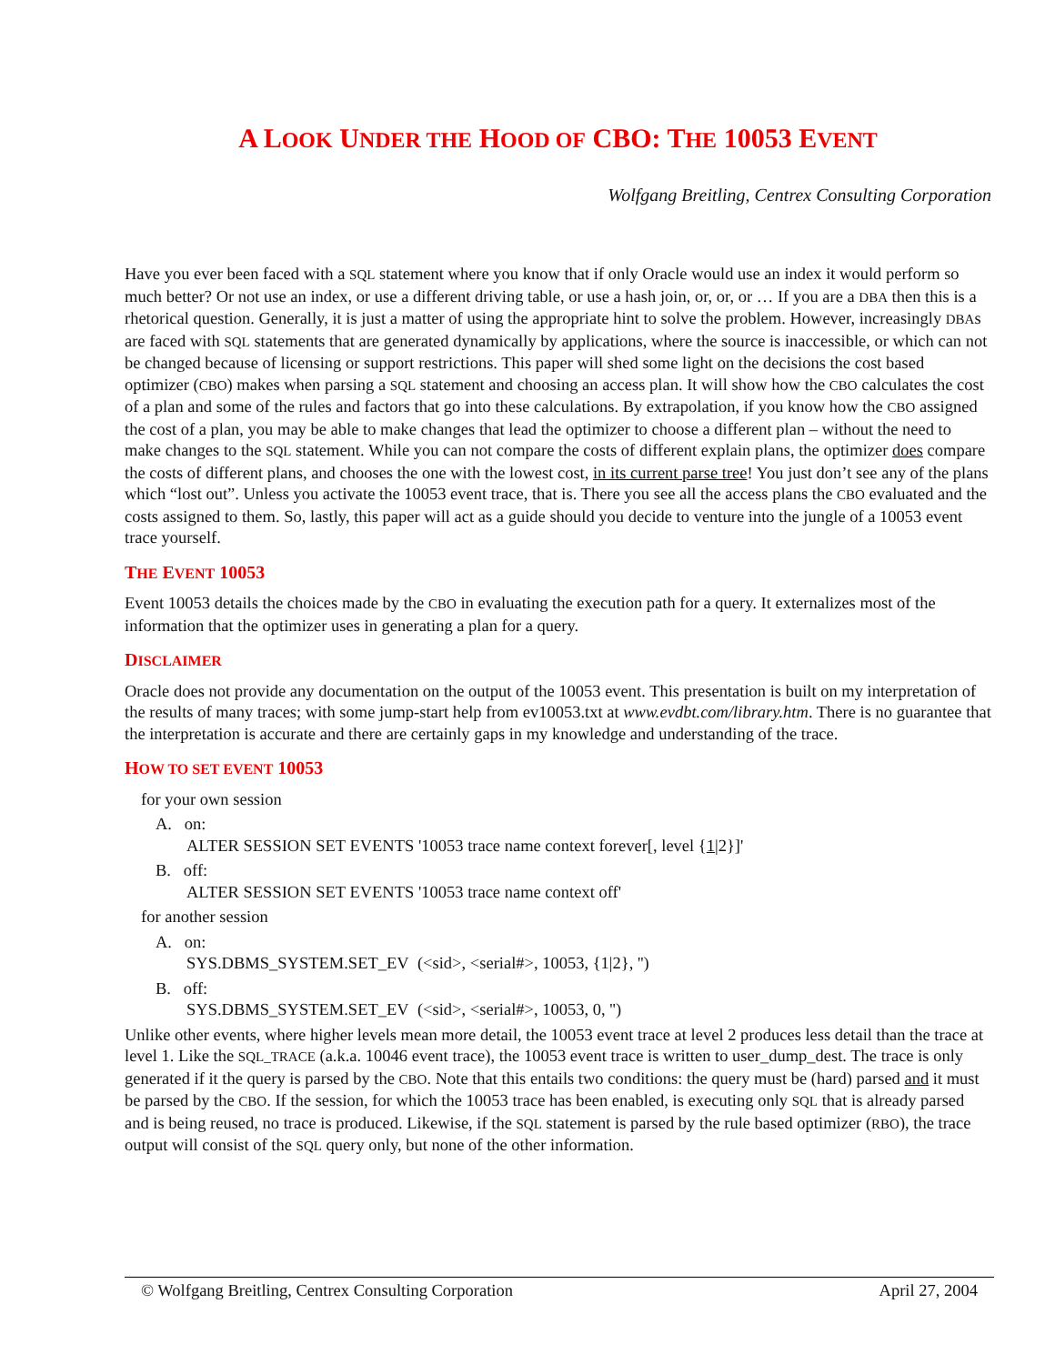A LOOK UNDER THE HOOD OF CBO: THE 10053 EVENT
Wolfgang Breitling, Centrex Consulting Corporation
Have you ever been faced with a SQL statement where you know that if only Oracle would use an index it would perform so much better? Or not use an index, or use a different driving table, or use a hash join, or, or, or … If you are a DBA then this is a rhetorical question. Generally, it is just a matter of using the appropriate hint to solve the problem. However, increasingly DBAs are faced with SQL statements that are generated dynamically by applications, where the source is inaccessible, or which can not be changed because of licensing or support restrictions. This paper will shed some light on the decisions the cost based optimizer (CBO) makes when parsing a SQL statement and choosing an access plan. It will show how the CBO calculates the cost of a plan and some of the rules and factors that go into these calculations. By extrapolation, if you know how the CBO assigned the cost of a plan, you may be able to make changes that lead the optimizer to choose a different plan – without the need to make changes to the SQL statement. While you can not compare the costs of different explain plans, the optimizer does compare the costs of different plans, and chooses the one with the lowest cost, in its current parse tree! You just don’t see any of the plans which “lost out”. Unless you activate the 10053 event trace, that is. There you see all the access plans the CBO evaluated and the costs assigned to them. So, lastly, this paper will act as a guide should you decide to venture into the jungle of a 10053 event trace yourself.
THE EVENT 10053
Event 10053 details the choices made by the CBO in evaluating the execution path for a query. It externalizes most of the information that the optimizer uses in generating a plan for a query.
DISCLAIMER
Oracle does not provide any documentation on the output of the 10053 event. This presentation is built on my interpretation of the results of many traces; with some jump-start help from ev10053.txt at www.evdbt.com/library.htm. There is no guarantee that the interpretation is accurate and there are certainly gaps in my knowledge and understanding of the trace.
HOW TO SET EVENT 10053
for your own session
A. on:
ALTER SESSION SET EVENTS '10053 trace name context forever[, level {1|2}]'
B. off:
ALTER SESSION SET EVENTS '10053 trace name context off'
for another session
A. on:
SYS.DBMS_SYSTEM.SET_EV (<sid>, <serial#>, 10053, {1|2}, '')
B. off:
SYS.DBMS_SYSTEM.SET_EV (<sid>, <serial#>, 10053, 0, '')
Unlike other events, where higher levels mean more detail, the 10053 event trace at level 2 produces less detail than the trace at level 1. Like the SQL_TRACE (a.k.a. 10046 event trace), the 10053 event trace is written to user_dump_dest. The trace is only generated if it the query is parsed by the CBO. Note that this entails two conditions: the query must be (hard) parsed and it must be parsed by the CBO. If the session, for which the 10053 trace has been enabled, is executing only SQL that is already parsed and is being reused, no trace is produced. Likewise, if the SQL statement is parsed by the rule based optimizer (RBO), the trace output will consist of the SQL query only, but none of the other information.
© Wolfgang Breitling, Centrex Consulting Corporation April 27, 2004